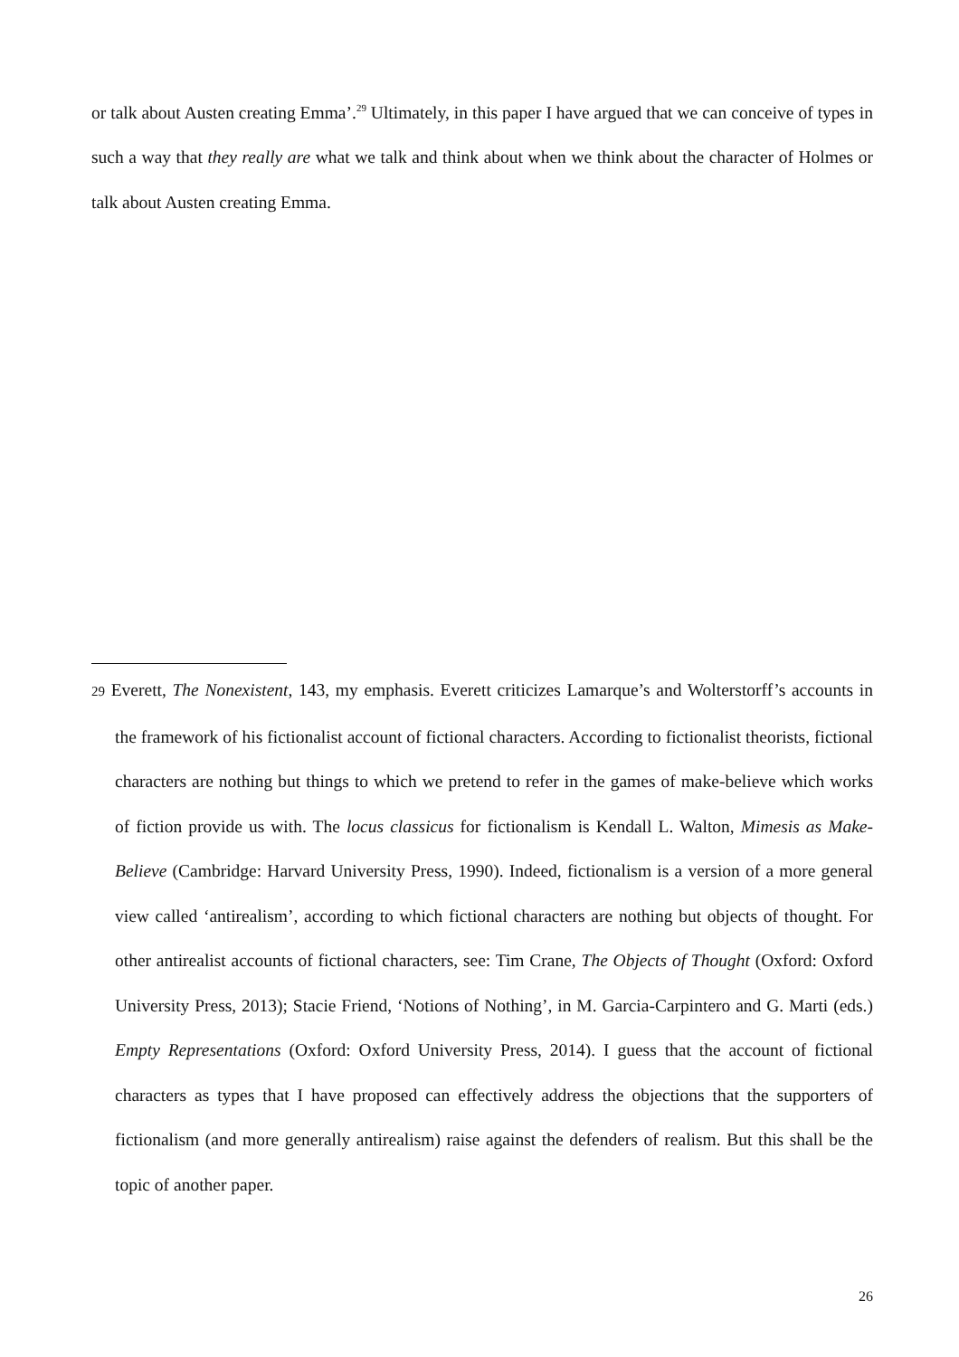or talk about Austen creating Emma’.<sup>29</sup> Ultimately, in this paper I have argued that we can conceive of types in such a way that they really are what we talk and think about when we think about the character of Holmes or talk about Austen creating Emma.
29 Everett, The Nonexistent, 143, my emphasis. Everett criticizes Lamarque’s and Wolterstorff’s accounts in the framework of his fictionalist account of fictional characters. According to fictionalist theorists, fictional characters are nothing but things to which we pretend to refer in the games of make-believe which works of fiction provide us with. The locus classicus for fictionalism is Kendall L. Walton, Mimesis as Make-Believe (Cambridge: Harvard University Press, 1990). Indeed, fictionalism is a version of a more general view called ‘antirealism’, according to which fictional characters are nothing but objects of thought. For other antirealist accounts of fictional characters, see: Tim Crane, The Objects of Thought (Oxford: Oxford University Press, 2013); Stacie Friend, ‘Notions of Nothing’, in M. Garcia-Carpintero and G. Marti (eds.) Empty Representations (Oxford: Oxford University Press, 2014). I guess that the account of fictional characters as types that I have proposed can effectively address the objections that the supporters of fictionalism (and more generally antirealism) raise against the defenders of realism. But this shall be the topic of another paper.
26